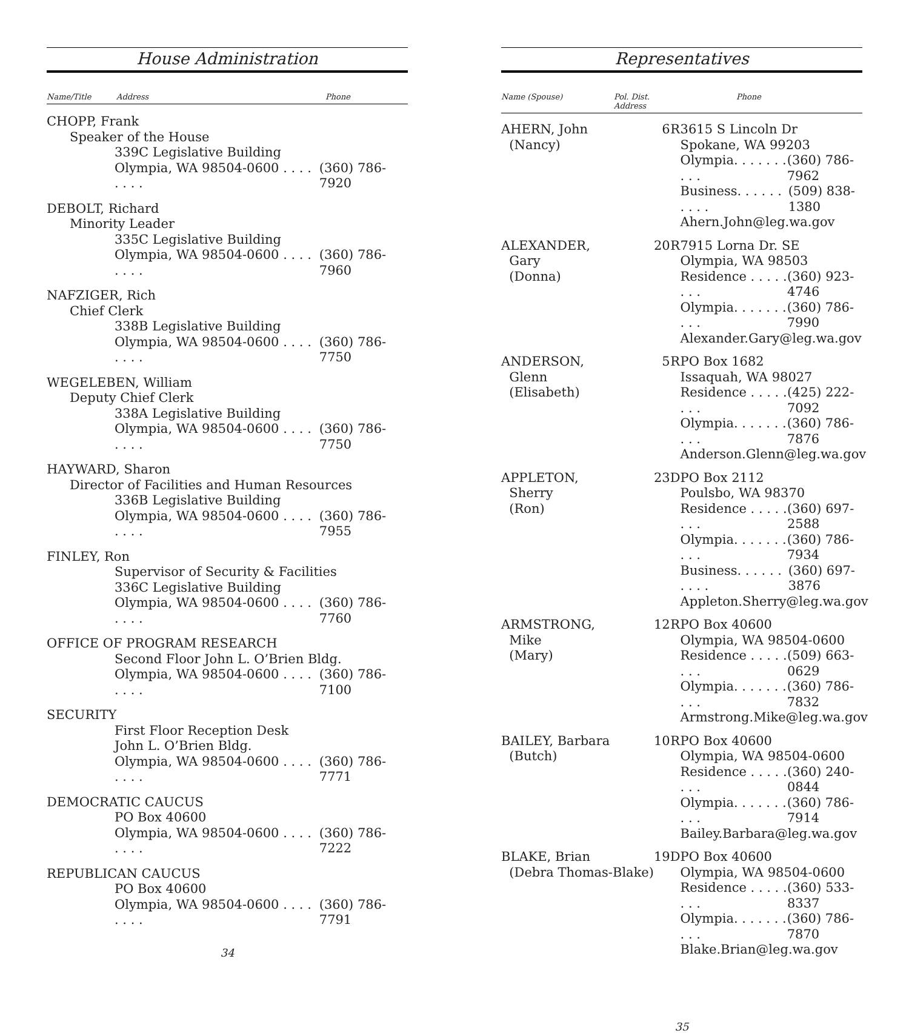House Administration
Name/Title Address Phone
CHOPP, Frank
Speaker of the House
339C Legislative Building
Olympia, WA 98504-0600 . . . . . . . . (360) 786-7920
DEBOLT, Richard
Minority Leader
335C Legislative Building
Olympia, WA 98504-0600 . . . . . . . . (360) 786-7960
NAFZIGER, Rich
Chief Clerk
338B Legislative Building
Olympia, WA 98504-0600 . . . . . . . . (360) 786-7750
WEGELEBEN, William
Deputy Chief Clerk
338A Legislative Building
Olympia, WA 98504-0600 . . . . . . . . (360) 786-7750
HAYWARD, Sharon
Director of Facilities and Human Resources
336B Legislative Building
Olympia, WA 98504-0600 . . . . . . . . (360) 786-7955
FINLEY, Ron
Supervisor of Security & Facilities
336C Legislative Building
Olympia, WA 98504-0600 . . . . . . . . (360) 786-7760
OFFICE OF PROGRAM RESEARCH
Second Floor John L. O’Brien Bldg.
Olympia, WA 98504-0600 . . . . . . . . (360) 786-7100
SECURITY
First Floor Reception Desk
John L. O’Brien Bldg.
Olympia, WA 98504-0600 . . . . . . . . (360) 786-7771
DEMOCRATIC CAUCUS
PO Box 40600
Olympia, WA 98504-0600 . . . . . . . . (360) 786-7222
REPUBLICAN CAUCUS
PO Box 40600
Olympia, WA 98504-0600 . . . . . . . . (360) 786-7791
34
Representatives
Name (Spouse) Pol. Dist. Address Phone
| AHERN, John (Nancy) | 6 | R | 3615 S Lincoln Dr Spokane, WA 99203 Olympia. . . . . . . . . . (360) 786-7962 Business. . . . . . . . . . (509) 838-1380 Ahern.John@leg.wa.gov |
| ALEXANDER, Gary (Donna) | 20 | R | 7915 Lorna Dr. SE Olympia, WA 98503 Residence . . . . . . . . (360) 923-4746 Olympia. . . . . . . . . . (360) 786-7990 Alexander.Gary@leg.wa.gov |
| ANDERSON, Glenn (Elisabeth) | 5 | R | PO Box 1682 Issaquah, WA 98027 Residence . . . . . . . . (425) 222-7092 Olympia. . . . . . . . . . (360) 786-7876 Anderson.Glenn@leg.wa.gov |
| APPLETON, Sherry (Ron) | 23 | D | PO Box 2112 Poulsbo, WA 98370 Residence . . . . . . . . (360) 697-2588 Olympia. . . . . . . . . . (360) 786-7934 Business. . . . . . . . . . (360) 697-3876 Appleton.Sherry@leg.wa.gov |
| ARMSTRONG, Mike (Mary) | 12 | R | PO Box 40600 Olympia, WA 98504-0600 Residence . . . . . . . . (509) 663-0629 Olympia. . . . . . . . . . (360) 786-7832 Armstrong.Mike@leg.wa.gov |
| BAILEY, Barbara (Butch) | 10 | R | PO Box 40600 Olympia, WA 98504-0600 Residence . . . . . . . . (360) 240-0844 Olympia. . . . . . . . . . (360) 786-7914 Bailey.Barbara@leg.wa.gov |
| BLAKE, Brian (Debra Thomas-Blake) | 19 | D | PO Box 40600 Olympia, WA 98504-0600 Residence . . . . . . . . (360) 533-8337 Olympia. . . . . . . . . . (360) 786-7870 Blake.Brian@leg.wa.gov |
35